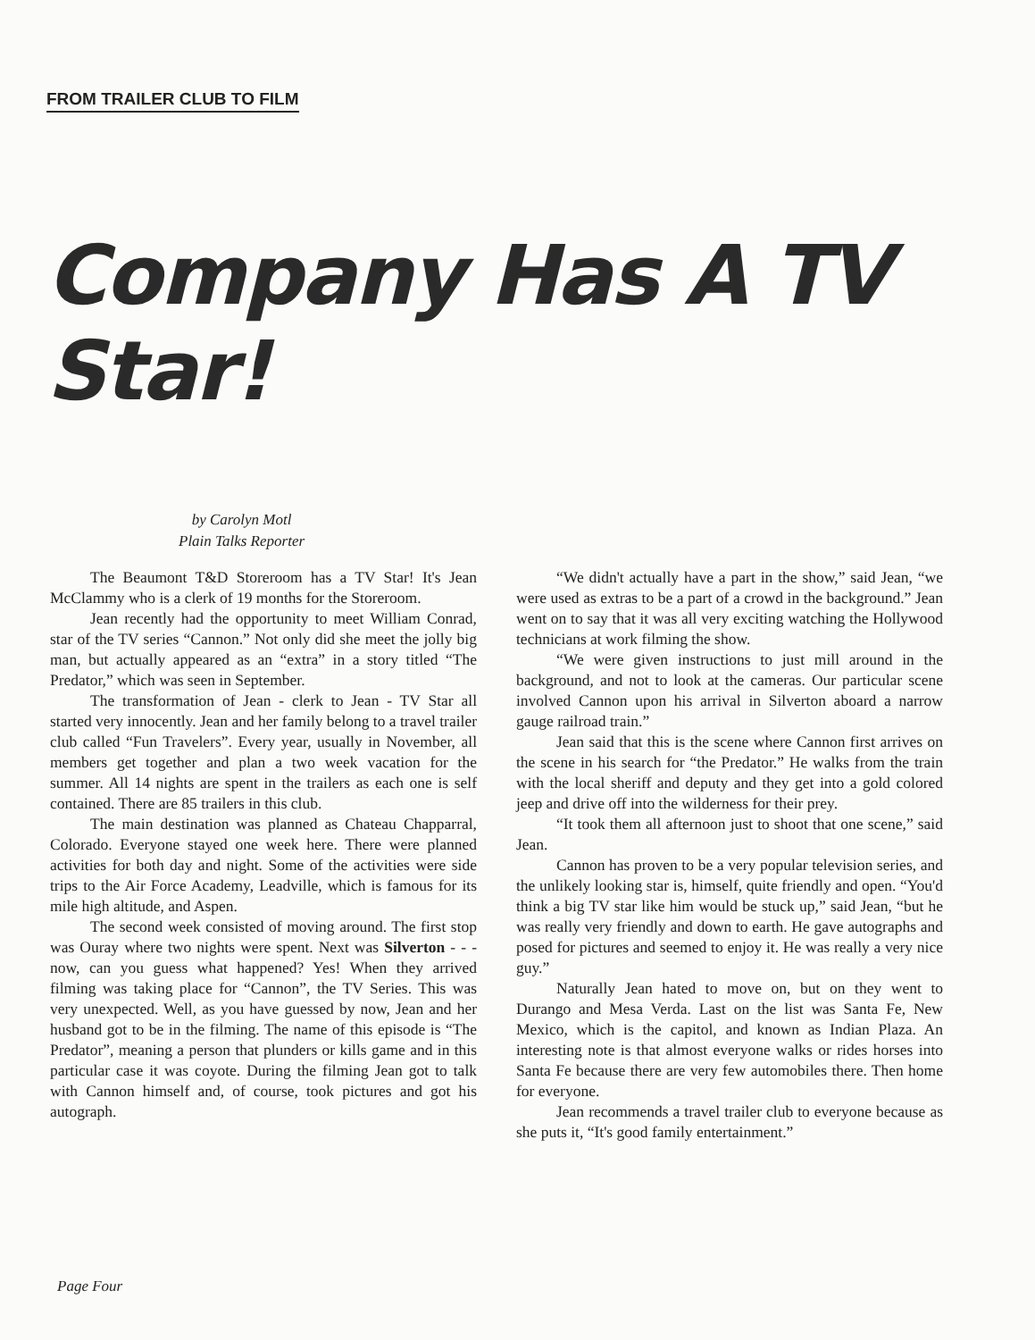FROM TRAILER CLUB TO FILM
Company Has A TV Star!
by Carolyn Motl
Plain Talks Reporter
The Beaumont T&D Storeroom has a TV Star! It's Jean McClammy who is a clerk of 19 months for the Storeroom.
Jean recently had the opportunity to meet William Conrad, star of the TV series “Cannon.” Not only did she meet the jolly big man, but actually appeared as an “extra” in a story titled “The Predator,” which was seen in September.
The transformation of Jean - clerk to Jean - TV Star all started very innocently. Jean and her family belong to a travel trailer club called “Fun Travelers”. Every year, usually in November, all members get together and plan a two week vacation for the summer. All 14 nights are spent in the trailers as each one is self contained. There are 85 trailers in this club.
The main destination was planned as Chateau Chapparral, Colorado. Everyone stayed one week here. There were planned activities for both day and night. Some of the activities were side trips to the Air Force Academy, Leadville, which is famous for its mile high altitude, and Aspen.
The second week consisted of moving around. The first stop was Ouray where two nights were spent. Next was Silverton - - - now, can you guess what happened? Yes! When they arrived filming was taking place for “Cannon”, the TV Series. This was very unexpected. Well, as you have guessed by now, Jean and her husband got to be in the filming. The name of this episode is “The Predator”, meaning a person that plunders or kills game and in this particular case it was coyote. During the filming Jean got to talk with Cannon himself and, of course, took pictures and got his autograph.
“We didn't actually have a part in the show,” said Jean, “we were used as extras to be a part of a crowd in the background.” Jean went on to say that it was all very exciting watching the Hollywood technicians at work filming the show.
“We were given instructions to just mill around in the background, and not to look at the cameras. Our particular scene involved Cannon upon his arrival in Silverton aboard a narrow gauge railroad train.”
Jean said that this is the scene where Cannon first arrives on the scene in his search for “the Predator.” He walks from the train with the local sheriff and deputy and they get into a gold colored jeep and drive off into the wilderness for their prey.
“It took them all afternoon just to shoot that one scene,” said Jean.
Cannon has proven to be a very popular television series, and the unlikely looking star is, himself, quite friendly and open. “You'd think a big TV star like him would be stuck up,” said Jean, “but he was really very friendly and down to earth. He gave autographs and posed for pictures and seemed to enjoy it. He was really a very nice guy.”
Naturally Jean hated to move on, but on they went to Durango and Mesa Verda. Last on the list was Santa Fe, New Mexico, which is the capitol, and known as Indian Plaza. An interesting note is that almost everyone walks or rides horses into Santa Fe because there are very few automobiles there. Then home for everyone.
Jean recommends a travel trailer club to everyone because as she puts it, “It's good family entertainment.”
Page Four